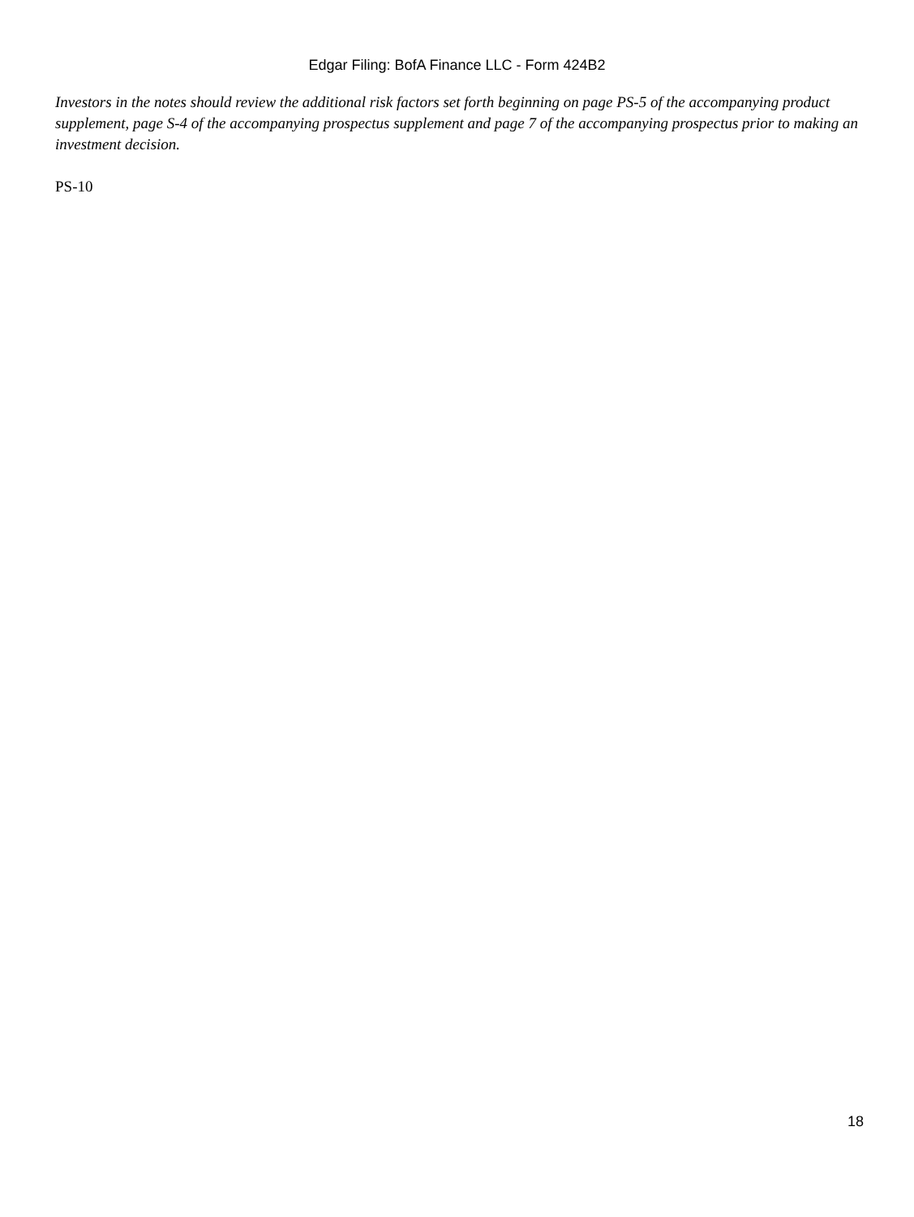Edgar Filing: BofA Finance LLC - Form 424B2
Investors in the notes should review the additional risk factors set forth beginning on page PS-5 of the accompanying product supplement, page S-4 of the accompanying prospectus supplement and page 7 of the accompanying prospectus prior to making an investment decision.
PS-10
18